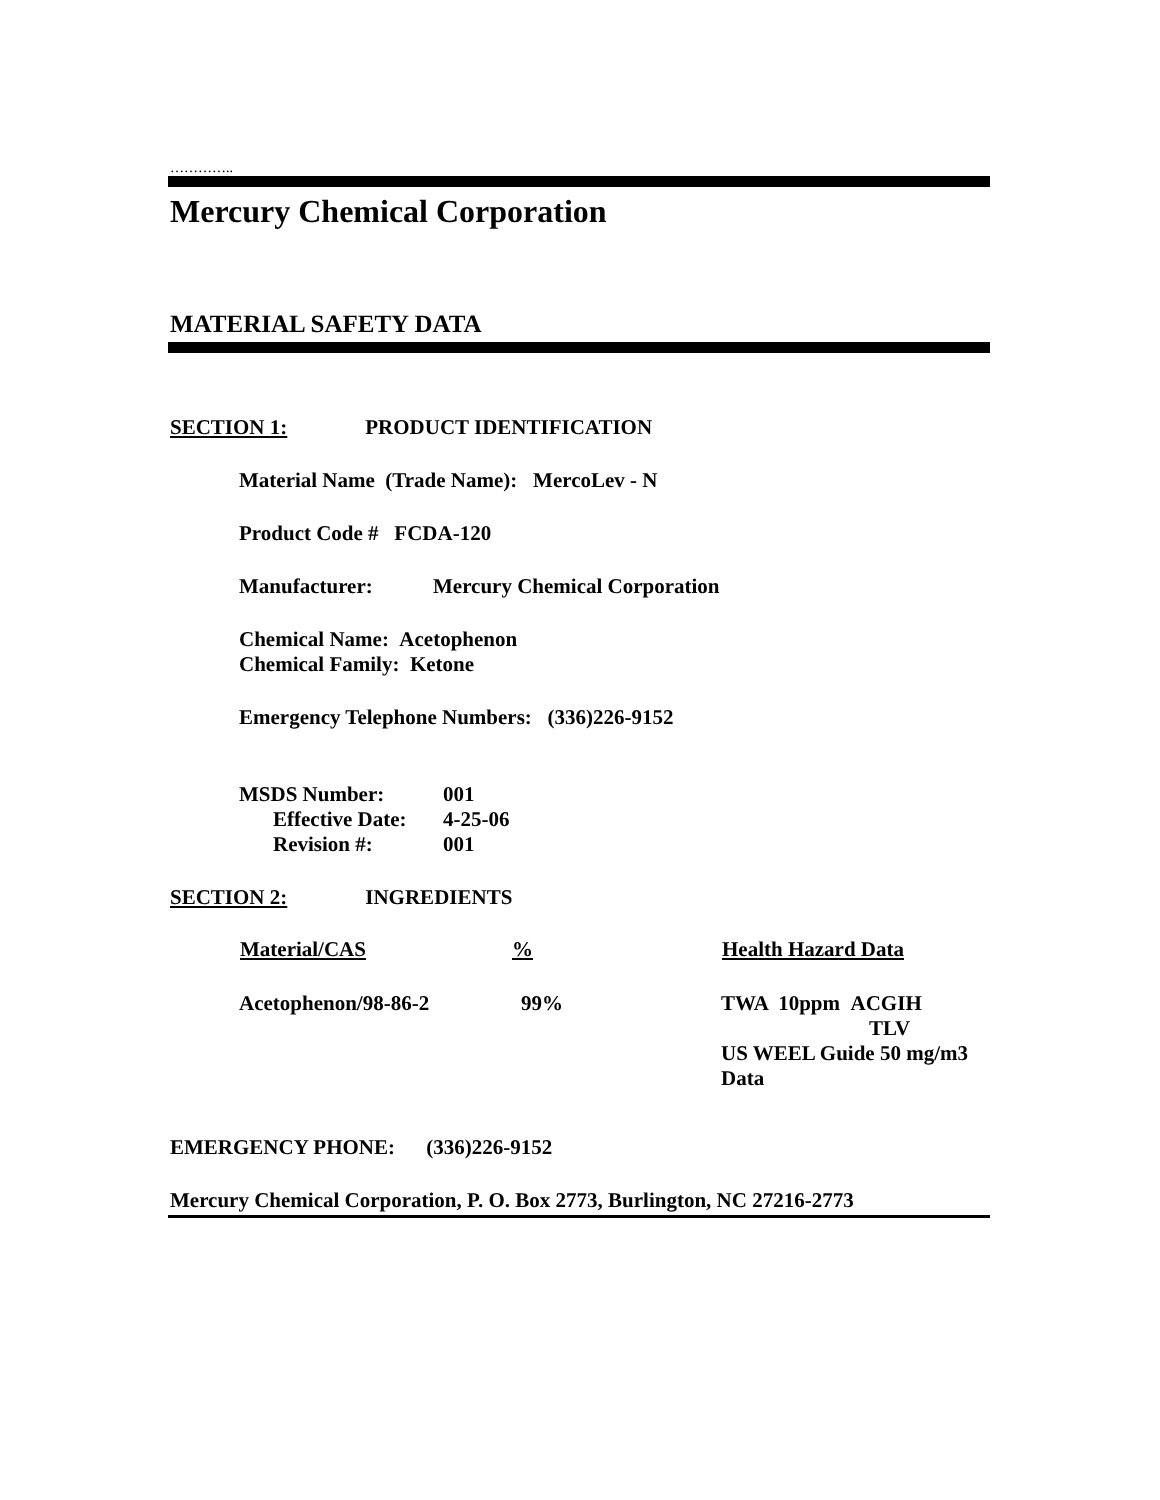…………..
Mercury Chemical Corporation
MATERIAL SAFETY DATA
SECTION 1: PRODUCT IDENTIFICATION
Material Name (Trade Name): MercoLev - N
Product Code # FCDA-120
Manufacturer: Mercury Chemical Corporation
Chemical Name: Acetophenon
Chemical Family: Ketone
Emergency Telephone Numbers: (336)226-9152
| MSDS Number: | 001 |
| Effective Date: | 4-25-06 |
| Revision #: | 001 |
SECTION 2: INGREDIENTS
| Material/CAS | % | Health Hazard Data |
| --- | --- | --- |
| Acetophenon/98-86-2 | 99% | TWA 10ppm ACGIH TLV US WEEL Guide 50 mg/m3 Data |
EMERGENCY PHONE: (336)226-9152
Mercury Chemical Corporation, P. O. Box 2773, Burlington, NC 27216-2773